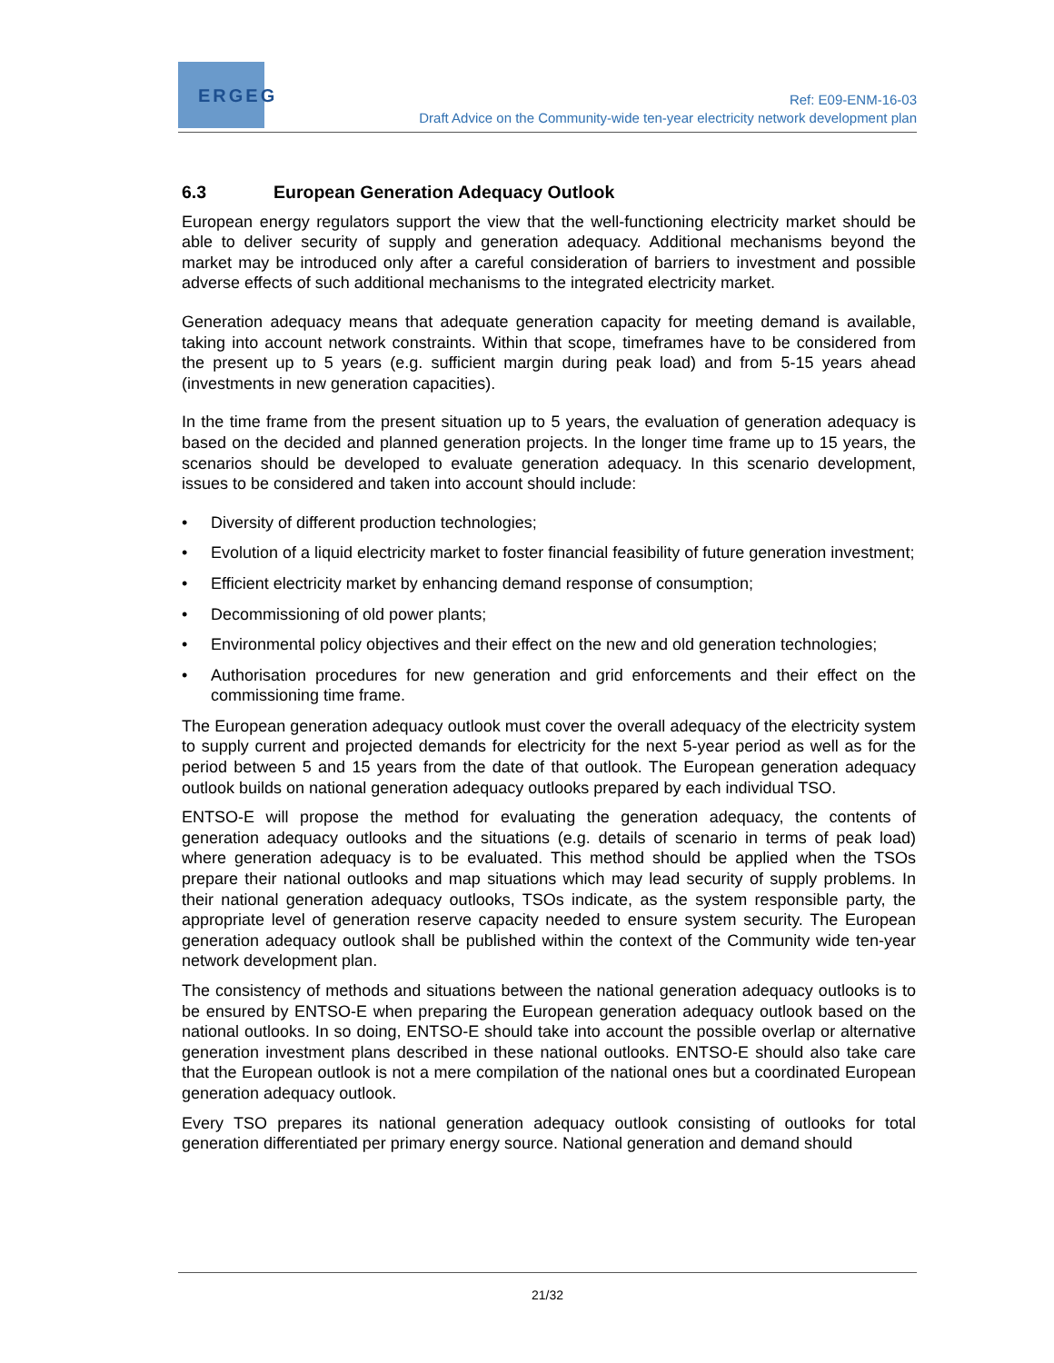ERGEG
Ref: E09-ENM-16-03
Draft Advice on the Community-wide ten-year electricity network development plan
6.3 European Generation Adequacy Outlook
European energy regulators support the view that the well-functioning electricity market should be able to deliver security of supply and generation adequacy. Additional mechanisms beyond the market may be introduced only after a careful consideration of barriers to investment and possible adverse effects of such additional mechanisms to the integrated electricity market.
Generation adequacy means that adequate generation capacity for meeting demand is available, taking into account network constraints. Within that scope, timeframes have to be considered from the present up to 5 years (e.g. sufficient margin during peak load) and from 5-15 years ahead (investments in new generation capacities).
In the time frame from the present situation up to 5 years, the evaluation of generation adequacy is based on the decided and planned generation projects. In the longer time frame up to 15 years, the scenarios should be developed to evaluate generation adequacy. In this scenario development, issues to be considered and taken into account should include:
• Diversity of different production technologies;
• Evolution of a liquid electricity market to foster financial feasibility of future generation investment;
• Efficient electricity market by enhancing demand response of consumption;
• Decommissioning of old power plants;
• Environmental policy objectives and their effect on the new and old generation technologies;
• Authorisation procedures for new generation and grid enforcements and their effect on the commissioning time frame.
The European generation adequacy outlook must cover the overall adequacy of the electricity system to supply current and projected demands for electricity for the next 5-year period as well as for the period between 5 and 15 years from the date of that outlook. The European generation adequacy outlook builds on national generation adequacy outlooks prepared by each individual TSO.
ENTSO-E will propose the method for evaluating the generation adequacy, the contents of generation adequacy outlooks and the situations (e.g. details of scenario in terms of peak load) where generation adequacy is to be evaluated. This method should be applied when the TSOs prepare their national outlooks and map situations which may lead security of supply problems. In their national generation adequacy outlooks, TSOs indicate, as the system responsible party, the appropriate level of generation reserve capacity needed to ensure system security. The European generation adequacy outlook shall be published within the context of the Community wide ten-year network development plan.
The consistency of methods and situations between the national generation adequacy outlooks is to be ensured by ENTSO-E when preparing the European generation adequacy outlook based on the national outlooks. In so doing, ENTSO-E should take into account the possible overlap or alternative generation investment plans described in these national outlooks. ENTSO-E should also take care that the European outlook is not a mere compilation of the national ones but a coordinated European generation adequacy outlook.
Every TSO prepares its national generation adequacy outlook consisting of outlooks for total generation differentiated per primary energy source. National generation and demand should
21/32